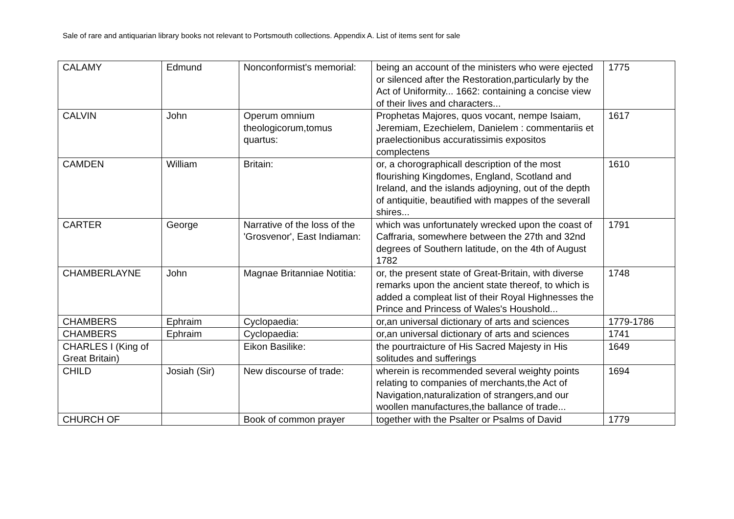Sale of rare and antiquarian library books not relevant to Portsmouth collections. Appendix A. List of items sent for sale
| CALAMY | Edmund | Nonconformist's memorial: | being an account of the ministers who were ejected or silenced after the Restoration,particularly by the Act of Uniformity... 1662: containing a concise view of their lives and characters... | 1775 |
| CALVIN | John | Operum omnium theologicorum,tomus quartus: | Prophetas Majores, quos vocant, nempe Isaiam, Jeremiam, Ezechielem, Danielem : commentariis et praelectionibus accuratissimis expositos complectens | 1617 |
| CAMDEN | William | Britain: | or, a chorographicall description of the most flourishing Kingdomes, England, Scotland and Ireland, and the islands adjoyning, out of the depth of antiquitie, beautified with mappes of the severall shires... | 1610 |
| CARTER | George | Narrative of the loss of the 'Grosvenor', East Indiaman: | which was unfortunately wrecked upon the coast of Caffraria, somewhere between the 27th and 32nd degrees of Southern latitude, on the 4th of August 1782 | 1791 |
| CHAMBERLAYNE | John | Magnae Britanniae Notitia: | or, the present state of Great-Britain, with diverse remarks upon the ancient state thereof, to which is added a compleat list of their Royal Highnesses the Prince and Princess of Wales's Houshold... | 1748 |
| CHAMBERS | Ephraim | Cyclopaedia: | or,an universal dictionary of arts and sciences | 1779-1786 |
| CHAMBERS | Ephraim | Cyclopaedia: | or,an universal dictionary of arts and sciences | 1741 |
| CHARLES I (King of Great Britain) | | Eikon Basilike: | the pourtraicture of His Sacred Majesty in His solitudes and sufferings | 1649 |
| CHILD | Josiah (Sir) | New discourse of trade: | wherein is recommended several weighty points relating to companies of merchants,the Act of Navigation,naturalization of strangers,and our woollen manufactures,the ballance of trade... | 1694 |
| CHURCH OF | | Book of common prayer | together with the Psalter or Psalms of David | 1779 |